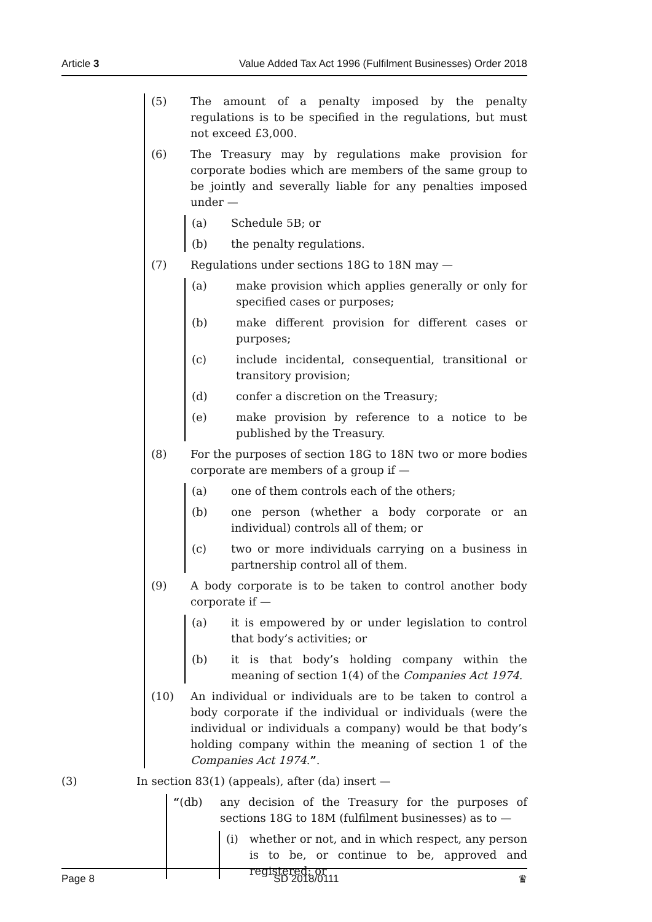Article 3 Value Added Tax Act 1996 (Fulfilment Businesses) Order 2018
(5) The amount of a penalty imposed by the penalty regulations is to be specified in the regulations, but must not exceed £3,000.
(6) The Treasury may by regulations make provision for corporate bodies which are members of the same group to be jointly and severally liable for any penalties imposed under —
(a) Schedule 5B; or
(b) the penalty regulations.
(7) Regulations under sections 18G to 18N may —
(a) make provision which applies generally or only for specified cases or purposes;
(b) make different provision for different cases or purposes;
(c) include incidental, consequential, transitional or transitory provision;
(d) confer a discretion on the Treasury;
(e) make provision by reference to a notice to be published by the Treasury.
(8) For the purposes of section 18G to 18N two or more bodies corporate are members of a group if —
(a) one of them controls each of the others;
(b) one person (whether a body corporate or an individual) controls all of them; or
(c) two or more individuals carrying on a business in partnership control all of them.
(9) A body corporate is to be taken to control another body corporate if —
(a) it is empowered by or under legislation to control that body’s activities; or
(b) it is that body’s holding company within the meaning of section 1(4) of the Companies Act 1974.
(10) An individual or individuals are to be taken to control a body corporate if the individual or individuals (were the individual or individuals a company) would be that body’s holding company within the meaning of section 1 of the Companies Act 1974.”.
(3) In section 83(1) (appeals), after (da) insert —
“(db) any decision of the Treasury for the purposes of sections 18G to 18M (fulfilment businesses) as to —
(i) whether or not, and in which respect, any person is to be, or continue to be, approved and registered; or
Page 8 SD 2018/0111 ♛